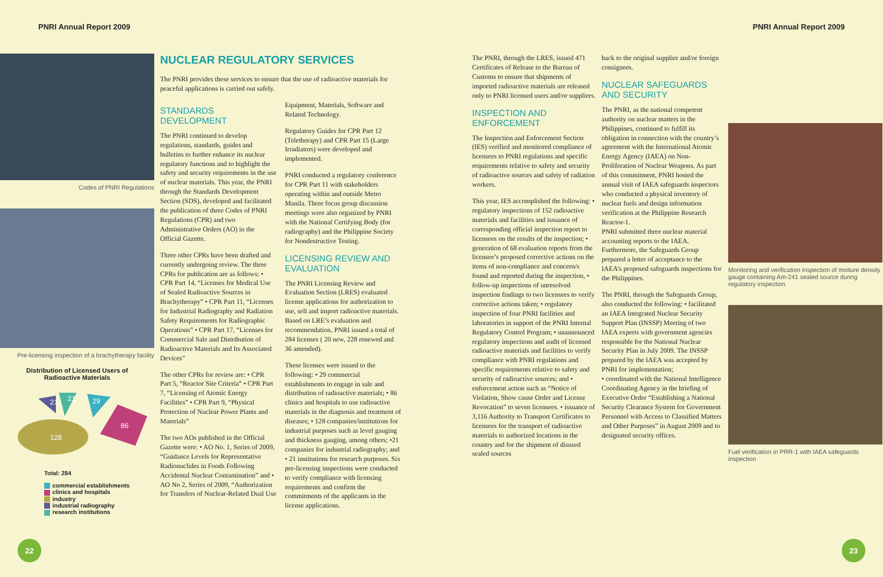PNRI Annual Report 2009 PNRI Annual Report 2009
Codes of PNRI Regulations
Pre-licensing inspection of a brachytherapy facility
Distribution of Licensed Users of
Radioactive Materials
21
21
29
86
128
Total: 284
commercial establishments
clinics and hospitals
industry
industrial radiography
research institutions
NUCLEAR REGULATORY SERVICES
The PNRI provides these services to ensure that the use of radioactive materials for peaceful applications is carried out safely.
STANDARDS DEVELOPMENT
The PNRI continued to develop regulations, standards, guides and bulletins to further enhance its nuclear regulatory functions and to highlight the safety and security requirements in the use of nuclear materials. This year, the PNRI through the Standards Development Section (SDS), developed and facilitated the publication of three Codes of PNRI Regulations (CPR) and two Administrative Orders (AO) in the Official Gazette.
Three other CPRs have been drafted and currently undergoing review. The three CPRs for publication are as follows: • CPR Part 14, “Licenses for Medical Use of Sealed Radioactive Sources in Brachytherapy” • CPR Part 11, “Licenses for Industrial Radiography and Radiation Safety Requirements for Radiographic Operations” • CPR Part 17, “Licenses for Commercial Sale and Distribution of Radioactive Materials and Its Associated Devices”
The other CPRs for review are: • CPR Part 5, “Reactor Site Criteria” • CPR Part 7, “Licensing of Atomic Energy Facilities” • CPR Part 9, “Physical Protection of Nuclear Power Plants and Materials”
The two AOs published in the Official Gazette were: • AO No. 1, Series of 2009, “Guidance Levels for Representative Radionuclides in Foods Following Accidental Nuclear Contamination” and • AO No 2, Series of 2009, “Authorization for Transfers of Nuclear-Related Dual Use Equipment, Materials, Software and Related Technology.
Regulatory Guides for CPR Part 12 (Teletherapy) and CPR Part 15 (Large Irradiators) were developed and implemented.
PNRI conducted a regulatory conference for CPR Part 11 with stakeholders operating within and outside Metro Manila. Three focus group discussion meetings were also organized by PNRI with the National Certifying Body (for radiography) and the Philippine Society for Nondestructive Testing.
LICENSING REVIEW AND EVALUATION
The PNRI Licensing Review and Evaluation Section (LRES) evaluated license applications for authorization to use, sell and import radioactive materials. Based on LRE’s evaluation and recommendation, PNRI issued a total of 284 licenses ( 20 new, 228 renewed and 36 amended).
These licenses were issued to the following: • 29 commercial establishments to engage in sale and distribution of radioactive materials; • 86 clinics and hospitals to use radioactive materials in the diagnosis and treatment of diseases; • 128 companies/institutions for industrial purposes such as level gauging and thickness gauging, among others; •21 companies for industrial radiography; and • 21 institutions for research purposes. Six pre-licensing inspections were conducted to verify compliance with licensing requirements and confirm the commitments of the applicants in the license applications.
The PNRI, through the LRES, issued 471 Certificates of Release to the Bureau of Customs to ensure that shipments of imported radioactive materials are released only to PNRI licensed users and/or suppliers.
INSPECTION AND ENFORCEMENT
The Inspection and Enforcement Section (IES) verified and monitored compliance of licensees to PNRI regulations and specific requirements relative to safety and security of radioactive sources and safety of radiation workers.
This year, IES accomplished the following: • regulatory inspections of 152 radioactive materials and facilities and issuance of corresponding official inspection report to licensees on the results of the inspection; • generation of 68 evaluation reports from the licensee’s proposed corrective actions on the items of non-compliance and concern/s found and reported during the inspection, • follow-up inspections of unresolved inspection findings to two licensees to verify corrective actions taken; • regulatory inspection of four PNRI facilities and laboratories in support of the PNRI Internal Regulatory Control Program; • unannounced regulatory inspections and audit of licensed radioactive materials and facilities to verify compliance with PNRI regulations and specific requirements relative to safety and security of radioactive sources; and • enforcement action such as “Notice of Violation, Show cause Order and License Revocation” to seven licensees. • issuance of 3,116 Authority to Transport Certificates to licensees for the transport of radioactive materials to authorized locations in the country and for the shipment of disused sealed sources
back to the original supplier and/or foreign consignees.
NUCLEAR SAFEGUARDS AND SECURITY
The PNRI, as the national competent authority on nuclear matters in the Philippines, continued to fulfill its obligation in connection with the country’s agreement with the International Atomic Energy Agency (IAEA) on Non-Proliferation of Nuclear Weapons. As part of this commitment, PNRI hosted the annual visit of IAEA safeguards inspectors who conducted a physical inventory of nuclear fuels and design information verification at the Philippine Research Reactor-1.
PNRI submitted three nuclear material accounting reports to the IAEA. Furthermore, the Safeguards Group prepared a letter of acceptance to the IAEA’s proposed safeguards inspections for the Philippines.
The PNRI, through the Safeguards Group, also conducted the following: • facilitated an IAEA Integrated Nuclear Security Support Plan (INSSP) Meeting of two IAEA experts with government agencies responsible for the National Nuclear Security Plan in July 2009. The INSSP prepared by the IAEA was accepted by PNRI for implementation;
• coordinated with the National Intelligence Coordinating Agency in the briefing of Executive Order “Establishing a National Security Clearance System for Government Personnel with Access to Classified Matters and Other Purposes” in August 2009 and to designated security offices.
Monitoring and verification inspection of moiture density gauge containing Am-241 sealed source during regulatory inspection.
Fuel verification in PRR-1 with IAEA safeguards inspection
22 23